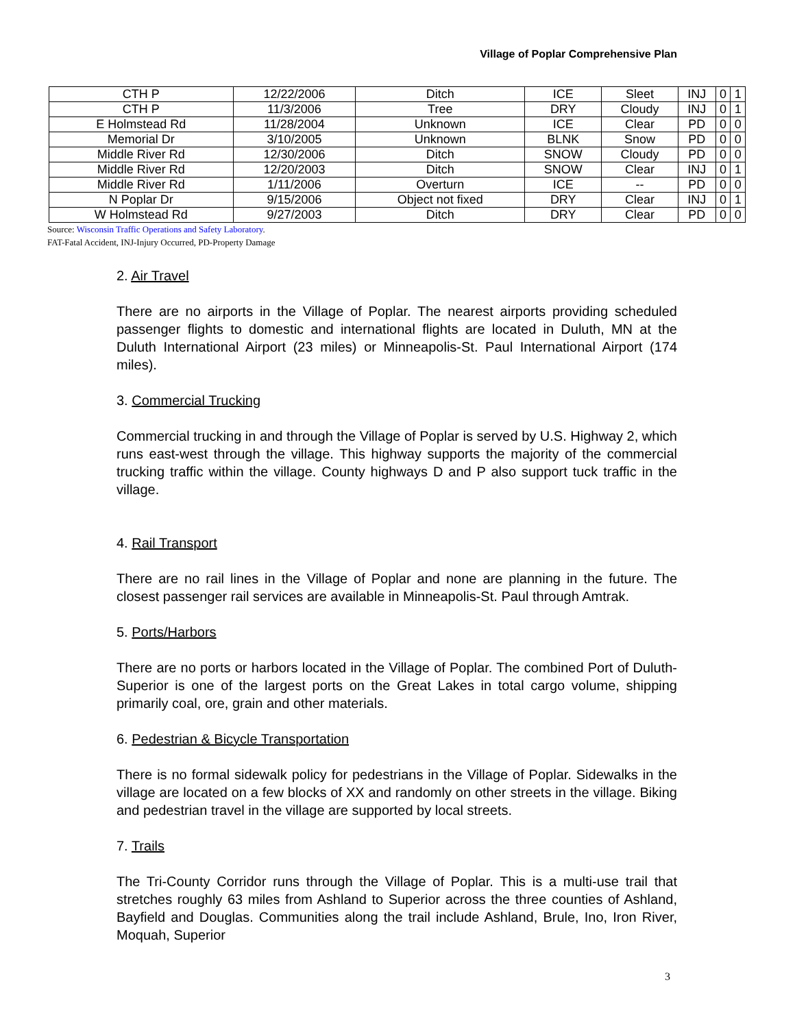Village of Poplar Comprehensive Plan
| CTH P | 12/22/2006 | Ditch | ICE | Sleet | INJ | 0 | 1 |
| CTH P | 11/3/2006 | Tree | DRY | Cloudy | INJ | 0 | 1 |
| E Holmstead Rd | 11/28/2004 | Unknown | ICE | Clear | PD | 0 | 0 |
| Memorial Dr | 3/10/2005 | Unknown | BLNK | Snow | PD | 0 | 0 |
| Middle River Rd | 12/30/2006 | Ditch | SNOW | Cloudy | PD | 0 | 0 |
| Middle River Rd | 12/20/2003 | Ditch | SNOW | Clear | INJ | 0 | 1 |
| Middle River Rd | 1/11/2006 | Overturn | ICE | -- | PD | 0 | 0 |
| N Poplar Dr | 9/15/2006 | Object not fixed | DRY | Clear | INJ | 0 | 1 |
| W Holmstead Rd | 9/27/2003 | Ditch | DRY | Clear | PD | 0 | 0 |
Source: Wisconsin Traffic Operations and Safety Laboratory.
FAT-Fatal Accident, INJ-Injury Occurred, PD-Property Damage
2. Air Travel
There are no airports in the Village of Poplar. The nearest airports providing scheduled passenger flights to domestic and international flights are located in Duluth, MN at the Duluth International Airport (23 miles) or Minneapolis-St. Paul International Airport (174 miles).
3. Commercial Trucking
Commercial trucking in and through the Village of Poplar is served by U.S. Highway 2, which runs east-west through the village. This highway supports the majority of the commercial trucking traffic within the village. County highways D and P also support tuck traffic in the village.
4. Rail Transport
There are no rail lines in the Village of Poplar and none are planning in the future. The closest passenger rail services are available in Minneapolis-St. Paul through Amtrak.
5. Ports/Harbors
There are no ports or harbors located in the Village of Poplar. The combined Port of Duluth-Superior is one of the largest ports on the Great Lakes in total cargo volume, shipping primarily coal, ore, grain and other materials.
6. Pedestrian & Bicycle Transportation
There is no formal sidewalk policy for pedestrians in the Village of Poplar. Sidewalks in the village are located on a few blocks of XX and randomly on other streets in the village. Biking and pedestrian travel in the village are supported by local streets.
7. Trails
The Tri-County Corridor runs through the Village of Poplar. This is a multi-use trail that stretches roughly 63 miles from Ashland to Superior across the three counties of Ashland, Bayfield and Douglas. Communities along the trail include Ashland, Brule, Ino, Iron River, Moquah, Superior
3